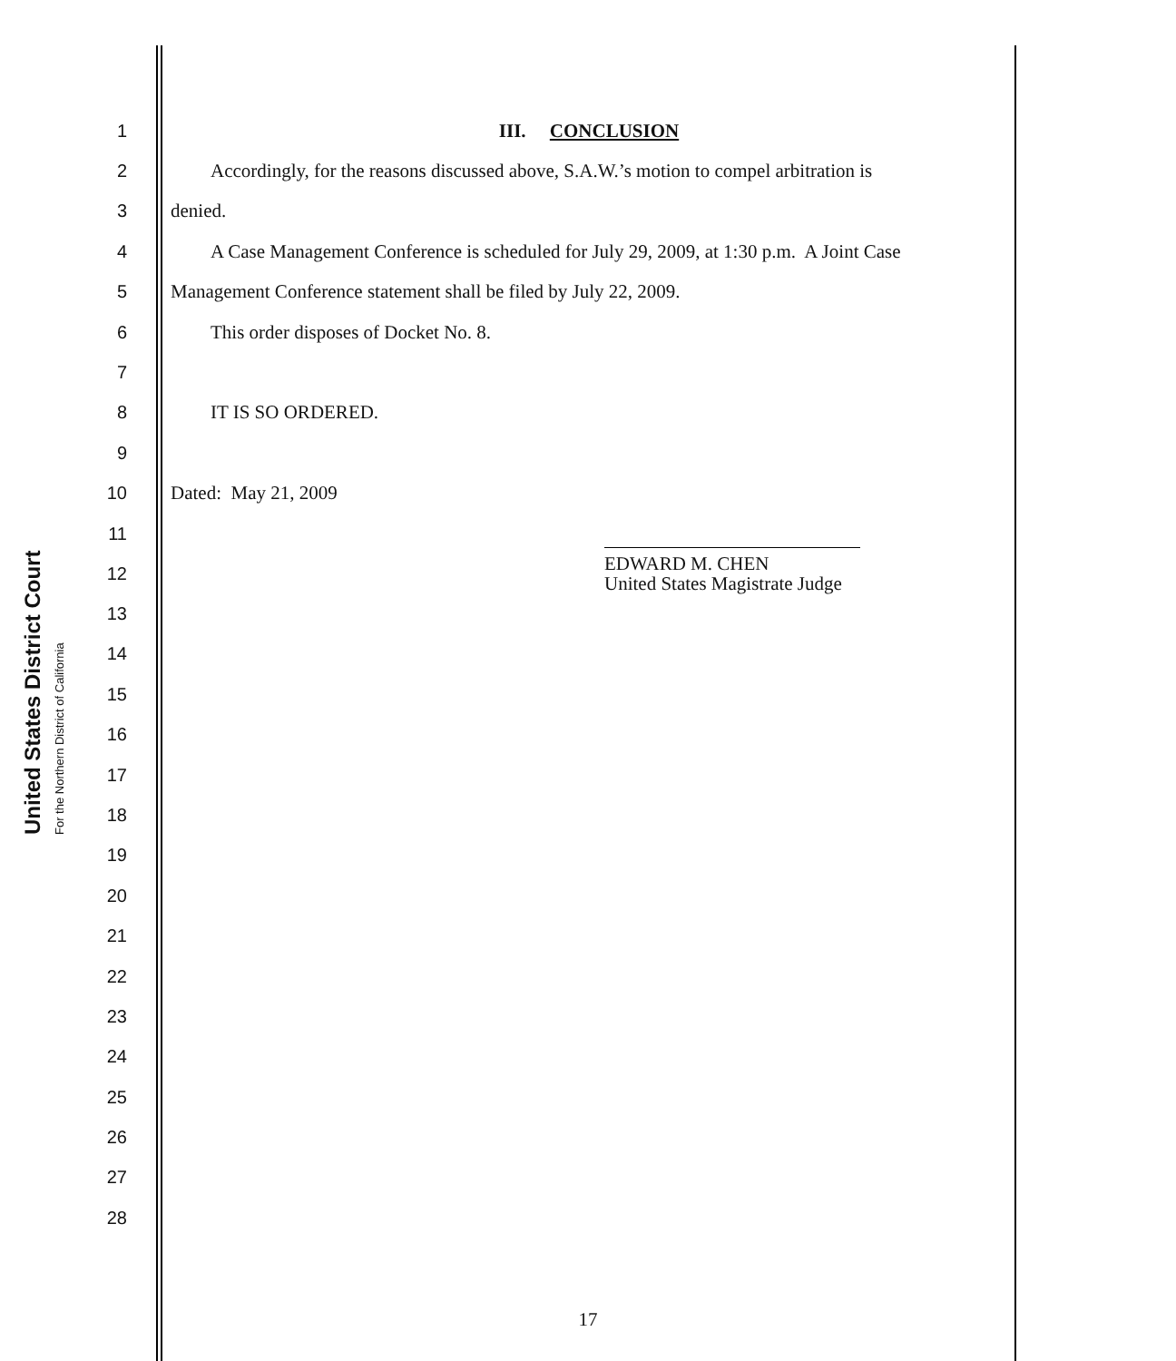United States District Court
For the Northern District of California
1 III. CONCLUSION
2
Accordingly, for the reasons discussed above, S.A.W.’s motion to compel arbitration is
3 denied.
4
A Case Management Conference is scheduled for July 29, 2009, at 1:30 p.m. A Joint Case
5
Management Conference statement shall be filed by July 22, 2009.
6
This order disposes of Docket No. 8.
7
8 IT IS SO ORDERED.
9
10 Dated: May 21, 2009
11
12
EDWARD M. CHEN
United States Magistrate Judge
13
14
15
16
17
18
19
20
21
22
23
24
25
26
27
28
17